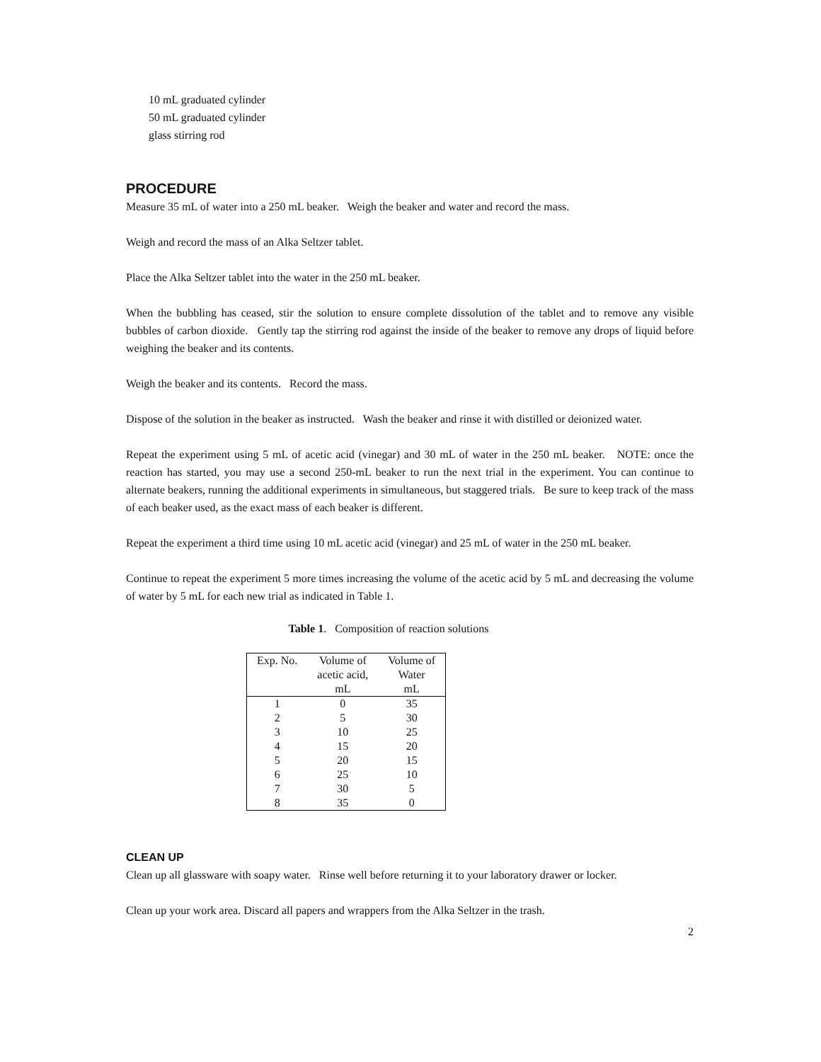10 mL graduated cylinder
50 mL graduated cylinder
glass stirring rod
PROCEDURE
Measure 35 mL of water into a 250 mL beaker. Weigh the beaker and water and record the mass.
Weigh and record the mass of an Alka Seltzer tablet.
Place the Alka Seltzer tablet into the water in the 250 mL beaker.
When the bubbling has ceased, stir the solution to ensure complete dissolution of the tablet and to remove any visible bubbles of carbon dioxide. Gently tap the stirring rod against the inside of the beaker to remove any drops of liquid before weighing the beaker and its contents.
Weigh the beaker and its contents. Record the mass.
Dispose of the solution in the beaker as instructed. Wash the beaker and rinse it with distilled or deionized water.
Repeat the experiment using 5 mL of acetic acid (vinegar) and 30 mL of water in the 250 mL beaker. NOTE: once the reaction has started, you may use a second 250-mL beaker to run the next trial in the experiment. You can continue to alternate beakers, running the additional experiments in simultaneous, but staggered trials. Be sure to keep track of the mass of each beaker used, as the exact mass of each beaker is different.
Repeat the experiment a third time using 10 mL acetic acid (vinegar) and 25 mL of water in the 250 mL beaker.
Continue to repeat the experiment 5 more times increasing the volume of the acetic acid by 5 mL and decreasing the volume of water by 5 mL for each new trial as indicated in Table 1.
Table 1. Composition of reaction solutions
| Exp. No. | Volume of acetic acid, mL | Volume of Water mL |
| --- | --- | --- |
| 1 | 0 | 35 |
| 2 | 5 | 30 |
| 3 | 10 | 25 |
| 4 | 15 | 20 |
| 5 | 20 | 15 |
| 6 | 25 | 10 |
| 7 | 30 | 5 |
| 8 | 35 | 0 |
CLEAN UP
Clean up all glassware with soapy water. Rinse well before returning it to your laboratory drawer or locker.
Clean up your work area. Discard all papers and wrappers from the Alka Seltzer in the trash.
2